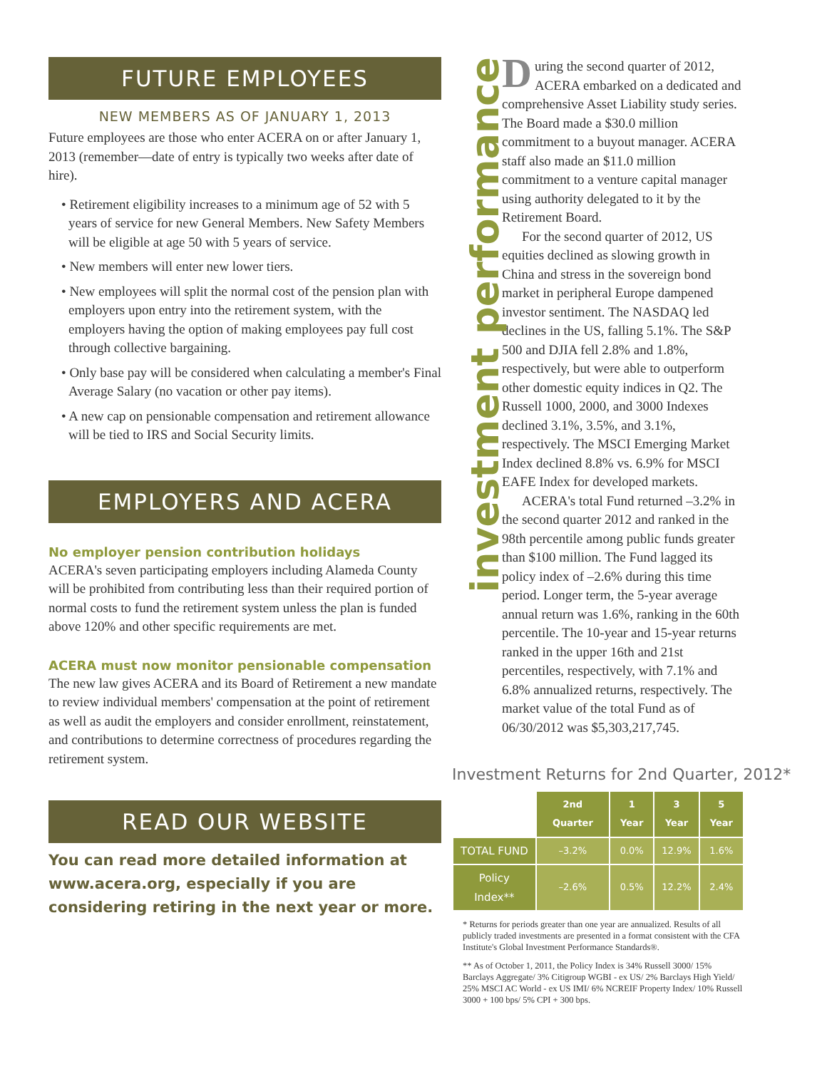FUTURE EMPLOYEES
NEW MEMBERS AS OF JANUARY 1, 2013
Future employees are those who enter ACERA on or after January 1, 2013 (remember—date of entry is typically two weeks after date of hire).
• Retirement eligibility increases to a minimum age of 52 with 5 years of service for new General Members. New Safety Members will be eligible at age 50 with 5 years of service.
• New members will enter new lower tiers.
• New employees will split the normal cost of the pension plan with employers upon entry into the retirement system, with the employers having the option of making employees pay full cost through collective bargaining.
• Only base pay will be considered when calculating a member's Final Average Salary (no vacation or other pay items).
• A new cap on pensionable compensation and retirement allowance will be tied to IRS and Social Security limits.
EMPLOYERS AND ACERA
No employer pension contribution holidays
ACERA's seven participating employers including Alameda County will be prohibited from contributing less than their required portion of normal costs to fund the retirement system unless the plan is funded above 120% and other specific requirements are met.
ACERA must now monitor pensionable compensation
The new law gives ACERA and its Board of Retirement a new mandate to review individual members' compensation at the point of retirement as well as audit the employers and consider enrollment, reinstatement, and contributions to determine correctness of procedures regarding the retirement system.
READ OUR WEBSITE
You can read more detailed information at www.acera.org, especially if you are considering retiring in the next year or more.
investment performance
During the second quarter of 2012, ACERA embarked on a dedicated and comprehensive Asset Liability study series. The Board made a $30.0 million commitment to a buyout manager. ACERA staff also made an $11.0 million commitment to a venture capital manager using authority delegated to it by the Retirement Board.
For the second quarter of 2012, US equities declined as slowing growth in China and stress in the sovereign bond market in peripheral Europe dampened investor sentiment. The NASDAQ led declines in the US, falling 5.1%. The S&P 500 and DJIA fell 2.8% and 1.8%, respectively, but were able to outperform other domestic equity indices in Q2. The Russell 1000, 2000, and 3000 Indexes declined 3.1%, 3.5%, and 3.1%, respectively. The MSCI Emerging Market Index declined 8.8% vs. 6.9% for MSCI EAFE Index for developed markets.
ACERA's total Fund returned –3.2% in the second quarter 2012 and ranked in the 98th percentile among public funds greater than $100 million. The Fund lagged its policy index of –2.6% during this time period. Longer term, the 5-year average annual return was 1.6%, ranking in the 60th percentile. The 10-year and 15-year returns ranked in the upper 16th and 21st percentiles, respectively, with 7.1% and 6.8% annualized returns, respectively. The market value of the total Fund as of 06/30/2012 was $5,303,217,745.
Investment Returns for 2nd Quarter, 2012*
| | 2nd Quarter | 1 Year | 3 Year | 5 Year |
| --- | --- | --- | --- | --- |
| TOTAL FUND | –3.2% | 0.0% | 12.9% | 1.6% |
| Policy Index** | –2.6% | 0.5% | 12.2% | 2.4% |
* Returns for periods greater than one year are annualized. Results of all publicly traded investments are presented in a format consistent with the CFA Institute's Global Investment Performance Standards®.
** As of October 1, 2011, the Policy Index is 34% Russell 3000/ 15% Barclays Aggregate/ 3% Citigroup WGBI - ex US/ 2% Barclays High Yield/ 25% MSCI AC World - ex US IMI/ 6% NCREIF Property Index/ 10% Russell 3000 + 100 bps/ 5% CPI + 300 bps.